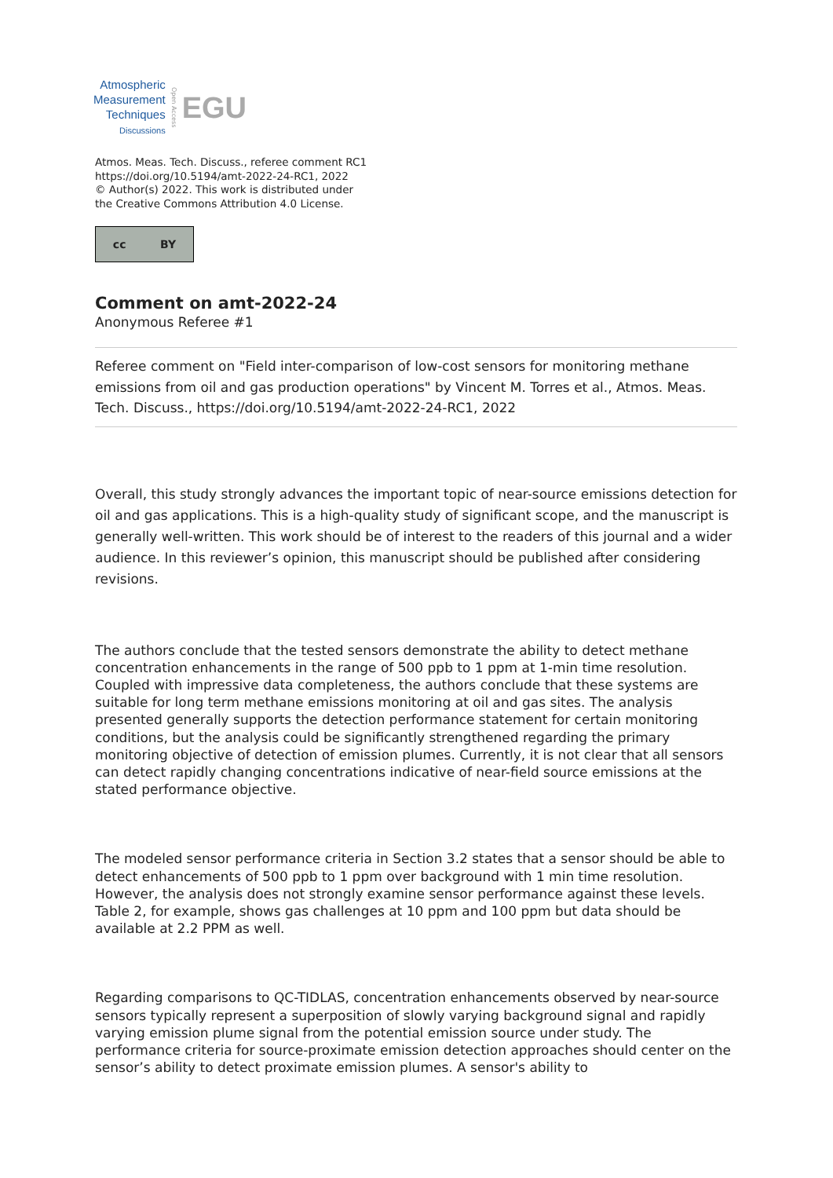Atmospheric
Measurement
Techniques
Discussions
Open Access EGU
Atmos. Meas. Tech. Discuss., referee comment RC1
https://doi.org/10.5194/amt-2022-24-RC1, 2022
© Author(s) 2022. This work is distributed under
the Creative Commons Attribution 4.0 License.
cc BY
Comment on amt-2022-24
Anonymous Referee #1
Referee comment on "Field inter-comparison of low-cost sensors for monitoring methane emissions from oil and gas production operations" by Vincent M. Torres et al., Atmos. Meas. Tech. Discuss., https://doi.org/10.5194/amt-2022-24-RC1, 2022
Overall, this study strongly advances the important topic of near-source emissions detection for oil and gas applications. This is a high-quality study of significant scope, and the manuscript is generally well-written. This work should be of interest to the readers of this journal and a wider audience. In this reviewer’s opinion, this manuscript should be published after considering revisions.
The authors conclude that the tested sensors demonstrate the ability to detect methane concentration enhancements in the range of 500 ppb to 1 ppm at 1-min time resolution. Coupled with impressive data completeness, the authors conclude that these systems are suitable for long term methane emissions monitoring at oil and gas sites. The analysis presented generally supports the detection performance statement for certain monitoring conditions, but the analysis could be significantly strengthened regarding the primary monitoring objective of detection of emission plumes. Currently, it is not clear that all sensors can detect rapidly changing concentrations indicative of near-field source emissions at the stated performance objective.
The modeled sensor performance criteria in Section 3.2 states that a sensor should be able to detect enhancements of 500 ppb to 1 ppm over background with 1 min time resolution. However, the analysis does not strongly examine sensor performance against these levels. Table 2, for example, shows gas challenges at 10 ppm and 100 ppm but data should be available at 2.2 PPM as well.
Regarding comparisons to QC-TIDLAS, concentration enhancements observed by near-source sensors typically represent a superposition of slowly varying background signal and rapidly varying emission plume signal from the potential emission source under study. The performance criteria for source-proximate emission detection approaches should center on the sensor’s ability to detect proximate emission plumes. A sensor's ability to